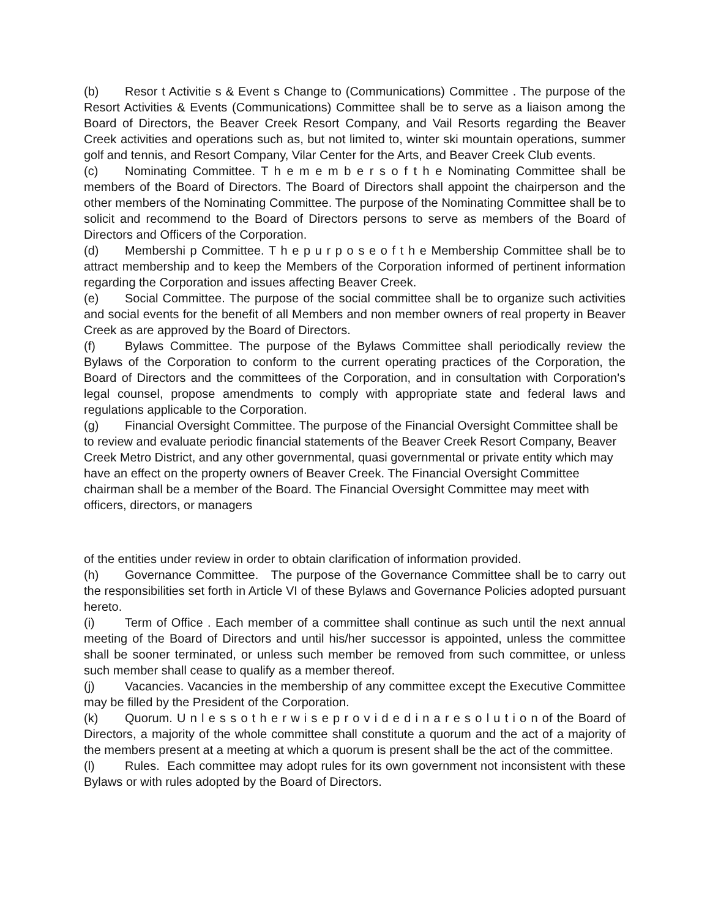(b) Resor t Activitie s & Event s Change to (Communications) Committee . The purpose of the Resort Activities & Events (Communications) Committee shall be to serve as a liaison among the Board of Directors, the Beaver Creek Resort Company, and Vail Resorts regarding the Beaver Creek activities and operations such as, but not limited to, winter ski mountain operations, summer golf and tennis, and Resort Company, Vilar Center for the Arts, and Beaver Creek Club events.
(c) Nominating Committee. T h e m e m b e r s o f t h e Nominating Committee shall be members of the Board of Directors. The Board of Directors shall appoint the chairperson and the other members of the Nominating Committee. The purpose of the Nominating Committee shall be to solicit and recommend to the Board of Directors persons to serve as members of the Board of Directors and Officers of the Corporation.
(d) Membershi p Committee. T h e p u r p o s e o f t h e Membership Committee shall be to attract membership and to keep the Members of the Corporation informed of pertinent information regarding the Corporation and issues affecting Beaver Creek.
(e) Social Committee. The purpose of the social committee shall be to organize such activities and social events for the benefit of all Members and non member owners of real property in Beaver Creek as are approved by the Board of Directors.
(f) Bylaws Committee. The purpose of the Bylaws Committee shall periodically review the Bylaws of the Corporation to conform to the current operating practices of the Corporation, the Board of Directors and the committees of the Corporation, and in consultation with Corporation's legal counsel, propose amendments to comply with appropriate state and federal laws and regulations applicable to the Corporation.
(g) Financial Oversight Committee. The purpose of the Financial Oversight Committee shall be to review and evaluate periodic financial statements of the Beaver Creek Resort Company, Beaver Creek Metro District, and any other governmental, quasi governmental or private entity which may have an effect on the property owners of Beaver Creek. The Financial Oversight Committee chairman shall be a member of the Board. The Financial Oversight Committee may meet with officers, directors, or managers
of the entities under review in order to obtain clarification of information provided.
(h) Governance Committee. The purpose of the Governance Committee shall be to carry out the responsibilities set forth in Article VI of these Bylaws and Governance Policies adopted pursuant hereto.
(i) Term of Office . Each member of a committee shall continue as such until the next annual meeting of the Board of Directors and until his/her successor is appointed, unless the committee shall be sooner terminated, or unless such member be removed from such committee, or unless such member shall cease to qualify as a member thereof.
(j) Vacancies. Vacancies in the membership of any committee except the Executive Committee may be filled by the President of the Corporation.
(k) Quorum. U n l e s s o t h e r w i s e p r o v i d e d i n a r e s o l u t i o n of the Board of Directors, a majority of the whole committee shall constitute a quorum and the act of a majority of the members present at a meeting at which a quorum is present shall be the act of the committee.
(l) Rules. Each committee may adopt rules for its own government not inconsistent with these Bylaws or with rules adopted by the Board of Directors.